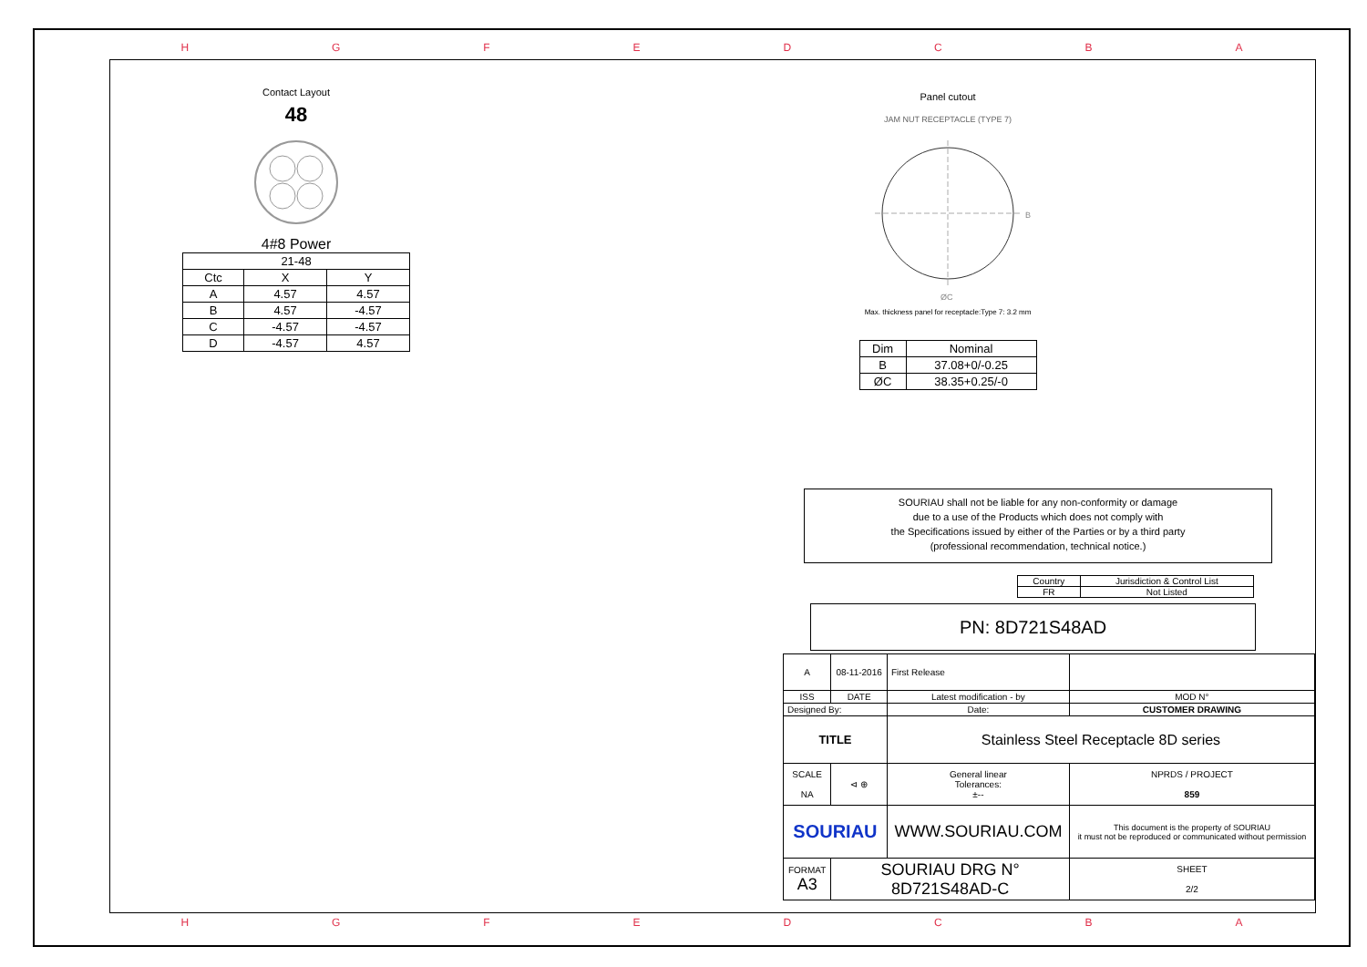HGFEDCBA
Contact Layout
48
4#8 Power
| 21-48 | | |
| Ctc | X | Y |
| A | 4.57 | 4.57 |
| B | 4.57 | -4.57 |
| C | -4.57 | -4.57 |
| D | -4.57 | 4.57 |
Panel cutout
JAM NUT RECEPTACLE (TYPE 7)
ØC
B
Max. thickness panel for receptacle:Type 7: 3.2 mm
| Dim | Nominal |
| B | 37.08+0/-0.25 |
| ØC | 38.35+0.25/-0 |
SOURIAU shall not be liable for any non-conformity or damage
due to a use of the Products which does not comply with
the Specifications issued by either of the Parties or by a third party
(professional recommendation, technical notice.)
| Country | Jurisdiction & Control List |
| FR | Not Listed |
PN: 8D721S48AD
| A | 08-11-2016 | First Release | | | |
| ISS | DATE | Latest modification - by | | | MOD N° |
| Designed By: | | Date: | | CUSTOMER DRAWING | |
| TITLE | | Stainless Steel Receptacle 8D series | | | |
| SCALE NA | ⊲ ⊕ | | General linear Tolerances: ±-- | NPRDS / PROJECT 859 | |
| SOURIAU | | WWW.SOURIAU.COM | | This document is the property of SOURIAU it must not be reproduced or communicated without permission | |
| FORMAT A3 | SOURIAU DRG N° 8D721S48AD-C | | | | SHEET 2/2 |
HGFEDCBA